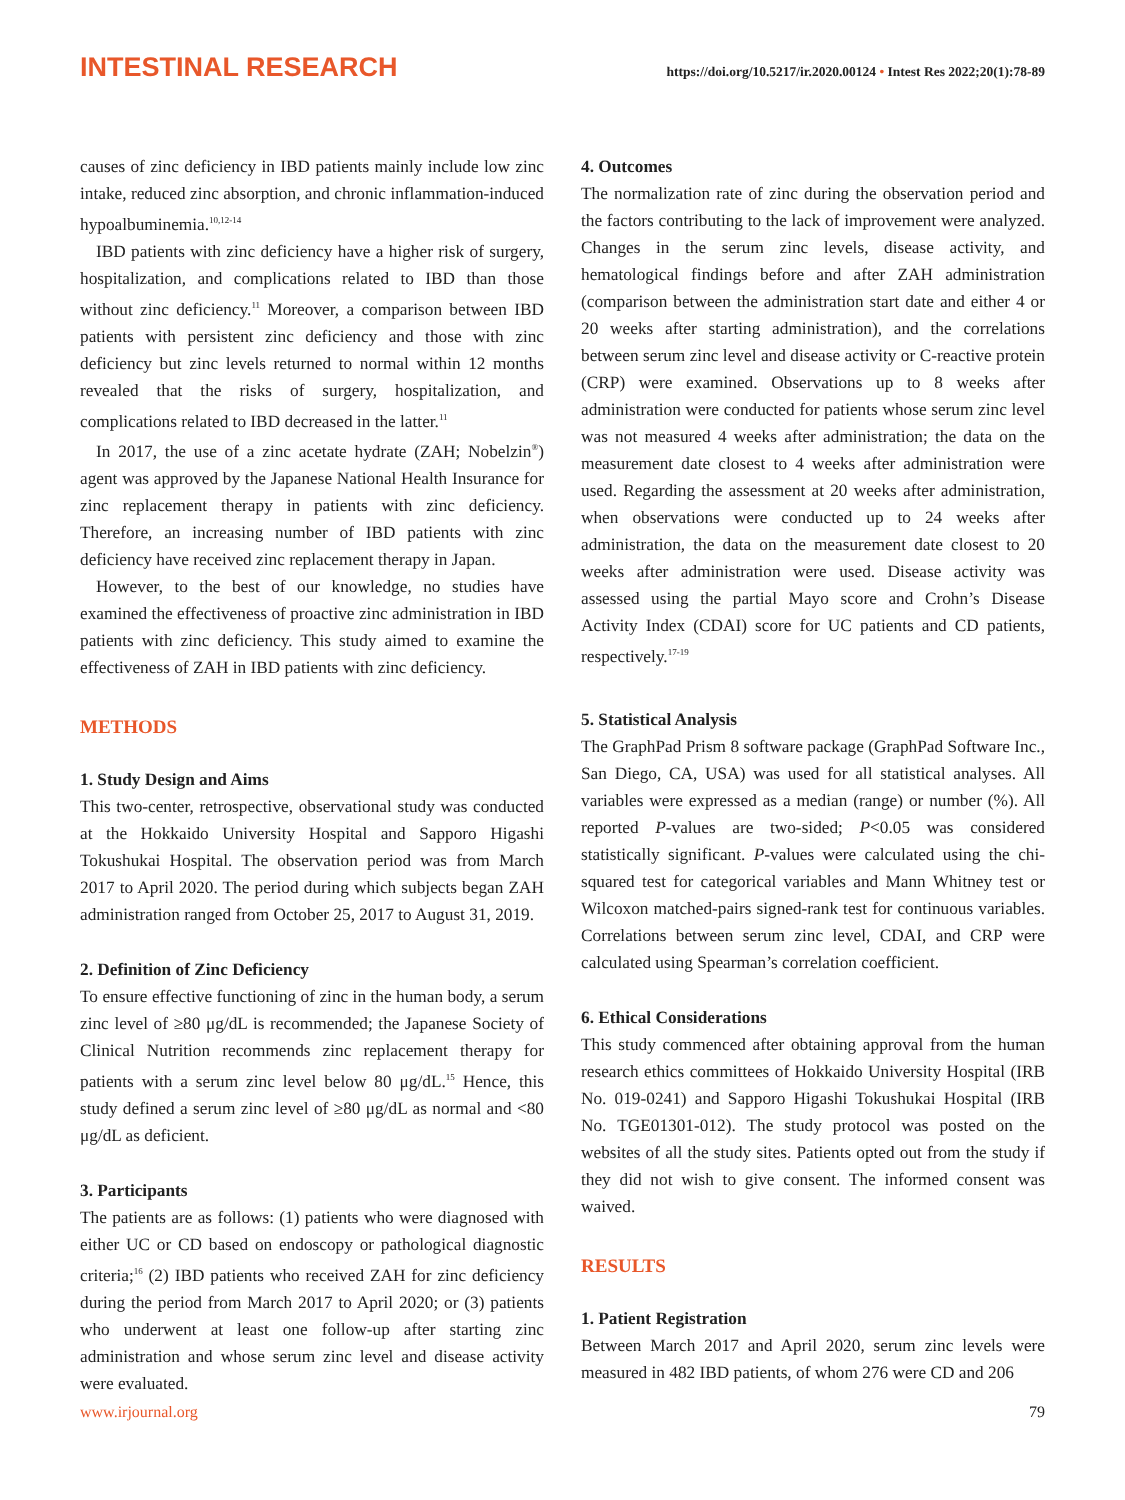INTESTINAL RESEARCH
https://doi.org/10.5217/ir.2020.00124 • Intest Res 2022;20(1):78-89
causes of zinc deficiency in IBD patients mainly include low zinc intake, reduced zinc absorption, and chronic inflammation-induced hypoalbuminemia.<sup>10,12-14</sup>
IBD patients with zinc deficiency have a higher risk of surgery, hospitalization, and complications related to IBD than those without zinc deficiency.<sup>11</sup> Moreover, a comparison between IBD patients with persistent zinc deficiency and those with zinc deficiency but zinc levels returned to normal within 12 months revealed that the risks of surgery, hospitalization, and complications related to IBD decreased in the latter.<sup>11</sup>
In 2017, the use of a zinc acetate hydrate (ZAH; Nobelzin<sup>®</sup>) agent was approved by the Japanese National Health Insurance for zinc replacement therapy in patients with zinc deficiency. Therefore, an increasing number of IBD patients with zinc deficiency have received zinc replacement therapy in Japan.
However, to the best of our knowledge, no studies have examined the effectiveness of proactive zinc administration in IBD patients with zinc deficiency. This study aimed to examine the effectiveness of ZAH in IBD patients with zinc deficiency.
METHODS
1. Study Design and Aims
This two-center, retrospective, observational study was conducted at the Hokkaido University Hospital and Sapporo Higashi Tokushukai Hospital. The observation period was from March 2017 to April 2020. The period during which subjects began ZAH administration ranged from October 25, 2017 to August 31, 2019.
2. Definition of Zinc Deficiency
To ensure effective functioning of zinc in the human body, a serum zinc level of ≥80 μg/dL is recommended; the Japanese Society of Clinical Nutrition recommends zinc replacement therapy for patients with a serum zinc level below 80 μg/dL.<sup>15</sup> Hence, this study defined a serum zinc level of ≥80 μg/dL as normal and <80 μg/dL as deficient.
3. Participants
The patients are as follows: (1) patients who were diagnosed with either UC or CD based on endoscopy or pathological diagnostic criteria;<sup>16</sup> (2) IBD patients who received ZAH for zinc deficiency during the period from March 2017 to April 2020; or (3) patients who underwent at least one follow-up after starting zinc administration and whose serum zinc level and disease activity were evaluated.
4. Outcomes
The normalization rate of zinc during the observation period and the factors contributing to the lack of improvement were analyzed. Changes in the serum zinc levels, disease activity, and hematological findings before and after ZAH administration (comparison between the administration start date and either 4 or 20 weeks after starting administration), and the correlations between serum zinc level and disease activity or C-reactive protein (CRP) were examined. Observations up to 8 weeks after administration were conducted for patients whose serum zinc level was not measured 4 weeks after administration; the data on the measurement date closest to 4 weeks after administration were used. Regarding the assessment at 20 weeks after administration, when observations were conducted up to 24 weeks after administration, the data on the measurement date closest to 20 weeks after administration were used. Disease activity was assessed using the partial Mayo score and Crohn’s Disease Activity Index (CDAI) score for UC patients and CD patients, respectively.<sup>17-19</sup>
5. Statistical Analysis
The GraphPad Prism 8 software package (GraphPad Software Inc., San Diego, CA, USA) was used for all statistical analyses. All variables were expressed as a median (range) or number (%). All reported P-values are two-sided; P<0.05 was considered statistically significant. P-values were calculated using the chi-squared test for categorical variables and Mann Whitney test or Wilcoxon matched-pairs signed-rank test for continuous variables. Correlations between serum zinc level, CDAI, and CRP were calculated using Spearman’s correlation coefficient.
6. Ethical Considerations
This study commenced after obtaining approval from the human research ethics committees of Hokkaido University Hospital (IRB No. 019-0241) and Sapporo Higashi Tokushukai Hospital (IRB No. TGE01301-012). The study protocol was posted on the websites of all the study sites. Patients opted out from the study if they did not wish to give consent. The informed consent was waived.
RESULTS
1. Patient Registration
Between March 2017 and April 2020, serum zinc levels were measured in 482 IBD patients, of whom 276 were CD and 206
www.irjournal.org 79